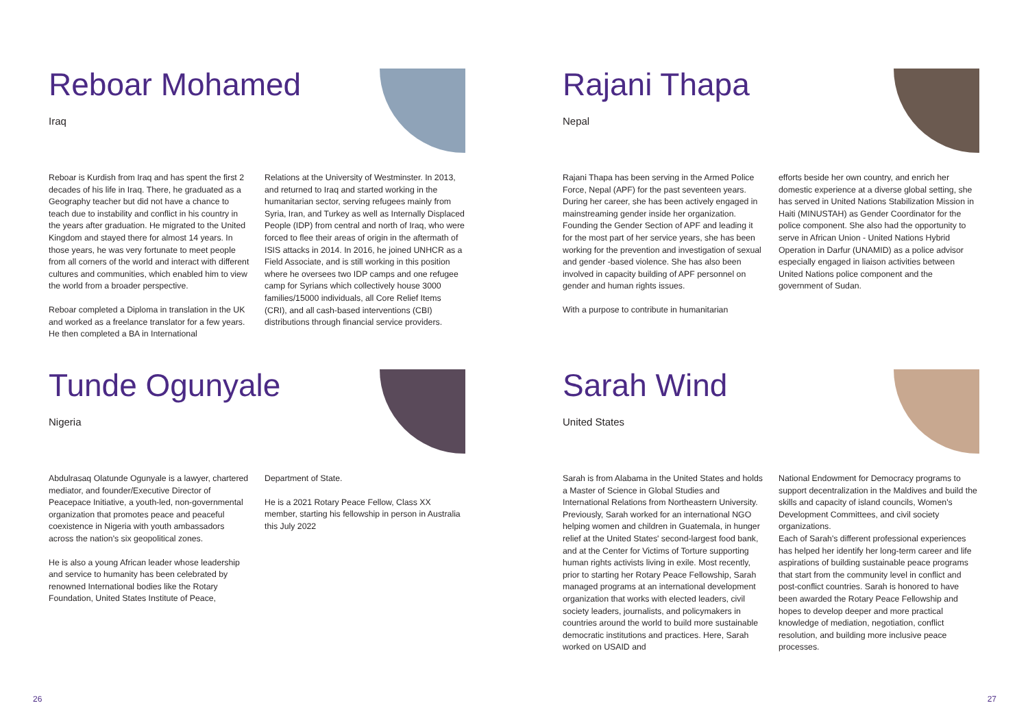Reboar Mohamed
Iraq
Reboar is Kurdish from Iraq and has spent the first 2 decades of his life in Iraq. There, he graduated as a Geography teacher but did not have a chance to teach due to instability and conflict in his country in the years after graduation. He migrated to the United Kingdom and stayed there for almost 14 years. In those years, he was very fortunate to meet people from all corners of the world and interact with different cultures and communities, which enabled him to view the world from a broader perspective.
Reboar completed a Diploma in translation in the UK and worked as a freelance translator for a few years. He then completed a BA in International
Relations at the University of Westminster. In 2013, and returned to Iraq and started working in the humanitarian sector, serving refugees mainly from Syria, Iran, and Turkey as well as Internally Displaced People (IDP) from central and north of Iraq, who were forced to flee their areas of origin in the aftermath of ISIS attacks in 2014. In 2016, he joined UNHCR as a Field Associate, and is still working in this position where he oversees two IDP camps and one refugee camp for Syrians which collectively house 3000 families/15000 individuals, all Core Relief Items (CRI), and all cash-based interventions (CBI) distributions through financial service providers.
Tunde Ogunyale
Nigeria
Abdulrasaq Olatunde Ogunyale is a lawyer, chartered mediator, and founder/Executive Director of Peacepace Initiative, a youth-led, non-governmental organization that promotes peace and peaceful coexistence in Nigeria with youth ambassadors across the nation's six geopolitical zones.
He is also a young African leader whose leadership and service to humanity has been celebrated by renowned International bodies like the Rotary Foundation, United States Institute of Peace,
Department of State.
He is a 2021 Rotary Peace Fellow, Class XX member, starting his fellowship in person in Australia this July 2022
26
Rajani Thapa
Nepal
Rajani Thapa has been serving in the Armed Police Force, Nepal (APF) for the past seventeen years. During her career, she has been actively engaged in mainstreaming gender inside her organization. Founding the Gender Section of APF and leading it for the most part of her service years, she has been working for the prevention and investigation of sexual and gender -based violence. She has also been involved in capacity building of APF personnel on gender and human rights issues.
With a purpose to contribute in humanitarian
efforts beside her own country, and enrich her domestic experience at a diverse global setting, she has served in United Nations Stabilization Mission in Haiti (MINUSTAH) as Gender Coordinator for the police component. She also had the opportunity to serve in African Union - United Nations Hybrid Operation in Darfur (UNAMID) as a police advisor especially engaged in liaison activities between United Nations police component and the government of Sudan.
Sarah Wind
United States
Sarah is from Alabama in the United States and holds a Master of Science in Global Studies and International Relations from Northeastern University. Previously, Sarah worked for an international NGO helping women and children in Guatemala, in hunger relief at the United States' second-largest food bank, and at the Center for Victims of Torture supporting human rights activists living in exile. Most recently, prior to starting her Rotary Peace Fellowship, Sarah managed programs at an international development organization that works with elected leaders, civil society leaders, journalists, and policymakers in countries around the world to build more sustainable democratic institutions and practices. Here, Sarah worked on USAID and
National Endowment for Democracy programs to support decentralization in the Maldives and build the skills and capacity of island councils, Women's Development Committees, and civil society organizations.
Each of Sarah's different professional experiences has helped her identify her long-term career and life aspirations of building sustainable peace programs that start from the community level in conflict and post-conflict countries. Sarah is honored to have been awarded the Rotary Peace Fellowship and hopes to develop deeper and more practical knowledge of mediation, negotiation, conflict resolution, and building more inclusive peace processes.
27